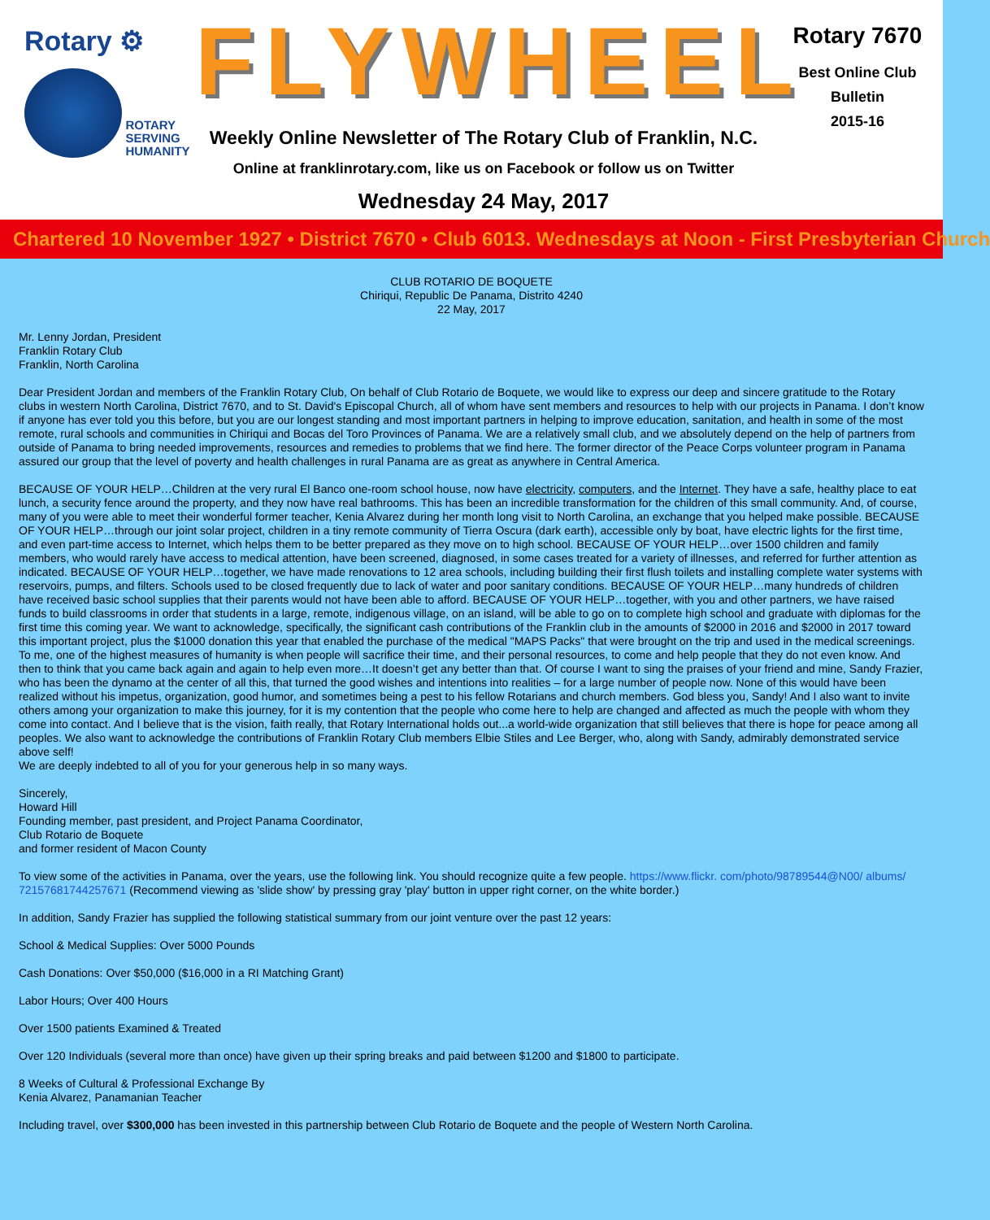Rotary ⚙
ROTARY
SERVING
HUMANITY
FLYWHEEL
Weekly Online Newsletter of The Rotary Club of Franklin, N.C.
Online at franklinrotary.com, like us on Facebook or follow us on Twitter
Wednesday 24 May, 2017
Rotary 7670
Best Online Club
Bulletin
2015-16
Chartered 10 November 1927 • District 7670 • Club 6013. Wednesdays at Noon - First Presbyterian Church
CLUB ROTARIO DE BOQUETE
Chiriqui, Republic De Panama, Distrito 4240
22 May, 2017
Mr. Lenny Jordan, President
Franklin Rotary Club
Franklin, North Carolina
Dear President Jordan and members of the Franklin Rotary Club, On behalf of Club Rotario de Boquete, we would like to express our deep and sincere gratitude to the Rotary clubs in western North Carolina, District 7670, and to St. David's Episcopal Church, all of whom have sent members and resources to help with our projects in Panama. I don’t know if anyone has ever told you this before, but you are our longest standing and most important partners in helping to improve education, sanitation, and health in some of the most remote, rural schools and communities in Chiriqui and Bocas del Toro Provinces of Panama. We are a relatively small club, and we absolutely depend on the help of partners from outside of Panama to bring needed improvements, resources and remedies to problems that we find here. The former director of the Peace Corps volunteer program in Panama assured our group that the level of poverty and health challenges in rural Panama are as great as anywhere in Central America.
BECAUSE OF YOUR HELP…Children at the very rural El Banco one-room school house, now have electricity, computers, and the Internet. They have a safe, healthy place to eat lunch, a security fence around the property, and they now have real bathrooms. This has been an incredible transformation for the children of this small community. And, of course, many of you were able to meet their wonderful former teacher, Kenia Alvarez during her month long visit to North Carolina, an exchange that you helped make possible. BECAUSE OF YOUR HELP…through our joint solar project, children in a tiny remote community of Tierra Oscura (dark earth), accessible only by boat, have electric lights for the first time, and even part-time access to Internet, which helps them to be better prepared as they move on to high school. BECAUSE OF YOUR HELP…over 1500 children and family members, who would rarely have access to medical attention, have been screened, diagnosed, in some cases treated for a variety of illnesses, and referred for further attention as indicated. BECAUSE OF YOUR HELP…together, we have made renovations to 12 area schools, including building their first flush toilets and installing complete water systems with reservoirs, pumps, and filters. Schools used to be closed frequently due to lack of water and poor sanitary conditions. BECAUSE OF YOUR HELP…many hundreds of children have received basic school supplies that their parents would not have been able to afford. BECAUSE OF YOUR HELP…together, with you and other partners, we have raised funds to build classrooms in order that students in a large, remote, indigenous village, on an island, will be able to go on to complete high school and graduate with diplomas for the first time this coming year. We want to acknowledge, specifically, the significant cash contributions of the Franklin club in the amounts of $2000 in 2016 and $2000 in 2017 toward this important project, plus the $1000 donation this year that enabled the purchase of the medical "MAPS Packs" that were brought on the trip and used in the medical screenings. To me, one of the highest measures of humanity is when people will sacrifice their time, and their personal resources, to come and help people that they do not even know. And then to think that you came back again and again to help even more…It doesn’t get any better than that. Of course I want to sing the praises of your friend and mine, Sandy Frazier, who has been the dynamo at the center of all this, that turned the good wishes and intentions into realities – for a large number of people now. None of this would have been realized without his impetus, organization, good humor, and sometimes being a pest to his fellow Rotarians and church members. God bless you, Sandy! And I also want to invite others among your organization to make this journey, for it is my contention that the people who come here to help are changed and affected as much the people with whom they come into contact. And I believe that is the vision, faith really, that Rotary International holds out...a world-wide organization that still believes that there is hope for peace among all peoples. We also want to acknowledge the contributions of Franklin Rotary Club members Elbie Stiles and Lee Berger, who, along with Sandy, admirably demonstrated service above self!
We are deeply indebted to all of you for your generous help in so many ways.
Sincerely,
Howard Hill
Founding member, past president, and Project Panama Coordinator,
Club Rotario de Boquete
and former resident of Macon County
To view some of the activities in Panama, over the years, use the following link. You should recognize quite a few people. https://www.flickr. com/photo/98789544@N00/ albums/ 72157681744257671 (Recommend viewing as 'slide show' by pressing gray 'play' button in upper right corner, on the white border.)
In addition, Sandy Frazier has supplied the following statistical summary from our joint venture over the past 12 years:
School & Medical Supplies: Over 5000 Pounds
Cash Donations: Over $50,000 ($16,000 in a RI Matching Grant)
Labor Hours; Over 400 Hours
Over 1500 patients Examined & Treated
Over 120 Individuals (several more than once) have given up their spring breaks and paid between $1200 and $1800 to participate.
8 Weeks of Cultural & Professional Exchange By
Kenia Alvarez, Panamanian Teacher
Including travel, over $300,000 has been invested in this partnership between Club Rotario de Boquete and the people of Western North Carolina.